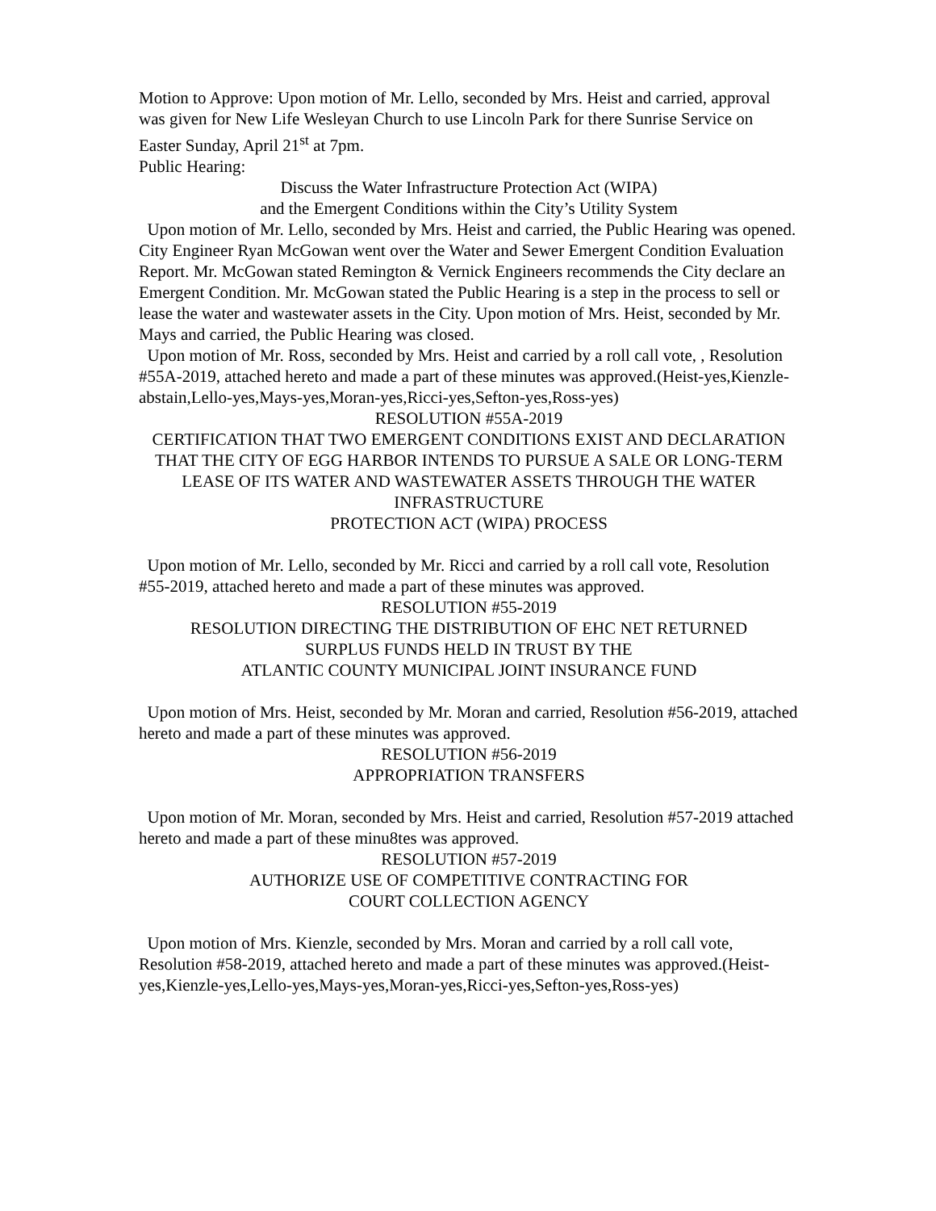Motion to Approve: Upon motion of Mr. Lello, seconded by Mrs. Heist and carried, approval was given for New Life Wesleyan Church to use Lincoln Park for there Sunrise Service on Easter Sunday, April 21<sup>st</sup> at 7pm.
Public Hearing:
Discuss the Water Infrastructure Protection Act (WIPA)
and the Emergent Conditions within the City’s Utility System
Upon motion of Mr. Lello, seconded by Mrs. Heist and carried, the Public Hearing was opened. City Engineer Ryan McGowan went over the Water and Sewer Emergent Condition Evaluation Report. Mr. McGowan stated Remington & Vernick Engineers recommends the City declare an Emergent Condition. Mr. McGowan stated the Public Hearing is a step in the process to sell or lease the water and wastewater assets in the City. Upon motion of Mrs. Heist, seconded by Mr. Mays and carried, the Public Hearing was closed.
Upon motion of Mr. Ross, seconded by Mrs. Heist and carried by a roll call vote, , Resolution #55A-2019, attached hereto and made a part of these minutes was approved.(Heist-yes,Kienzle-abstain,Lello-yes,Mays-yes,Moran-yes,Ricci-yes,Sefton-yes,Ross-yes)
RESOLUTION #55A-2019
CERTIFICATION THAT TWO EMERGENT CONDITIONS EXIST AND DECLARATION THAT THE CITY OF EGG HARBOR INTENDS TO PURSUE A SALE OR LONG-TERM LEASE OF ITS WATER AND WASTEWATER ASSETS THROUGH THE WATER INFRASTRUCTURE
PROTECTION ACT (WIPA) PROCESS
Upon motion of Mr. Lello, seconded by Mr. Ricci and carried by a roll call vote, Resolution #55-2019, attached hereto and made a part of these minutes was approved.
RESOLUTION #55-2019
RESOLUTION DIRECTING THE DISTRIBUTION OF EHC NET RETURNED
SURPLUS FUNDS HELD IN TRUST BY THE
ATLANTIC COUNTY MUNICIPAL JOINT INSURANCE FUND
Upon motion of Mrs. Heist, seconded by Mr. Moran and carried, Resolution #56-2019, attached hereto and made a part of these minutes was approved.
RESOLUTION #56-2019
APPROPRIATION TRANSFERS
Upon motion of Mr. Moran, seconded by Mrs. Heist and carried, Resolution #57-2019 attached hereto and made a part of these minu8tes was approved.
RESOLUTION #57-2019
AUTHORIZE USE OF COMPETITIVE CONTRACTING FOR
COURT COLLECTION AGENCY
Upon motion of Mrs. Kienzle, seconded by Mrs. Moran and carried by a roll call vote, Resolution #58-2019, attached hereto and made a part of these minutes was approved.(Heist-yes,Kienzle-yes,Lello-yes,Mays-yes,Moran-yes,Ricci-yes,Sefton-yes,Ross-yes)